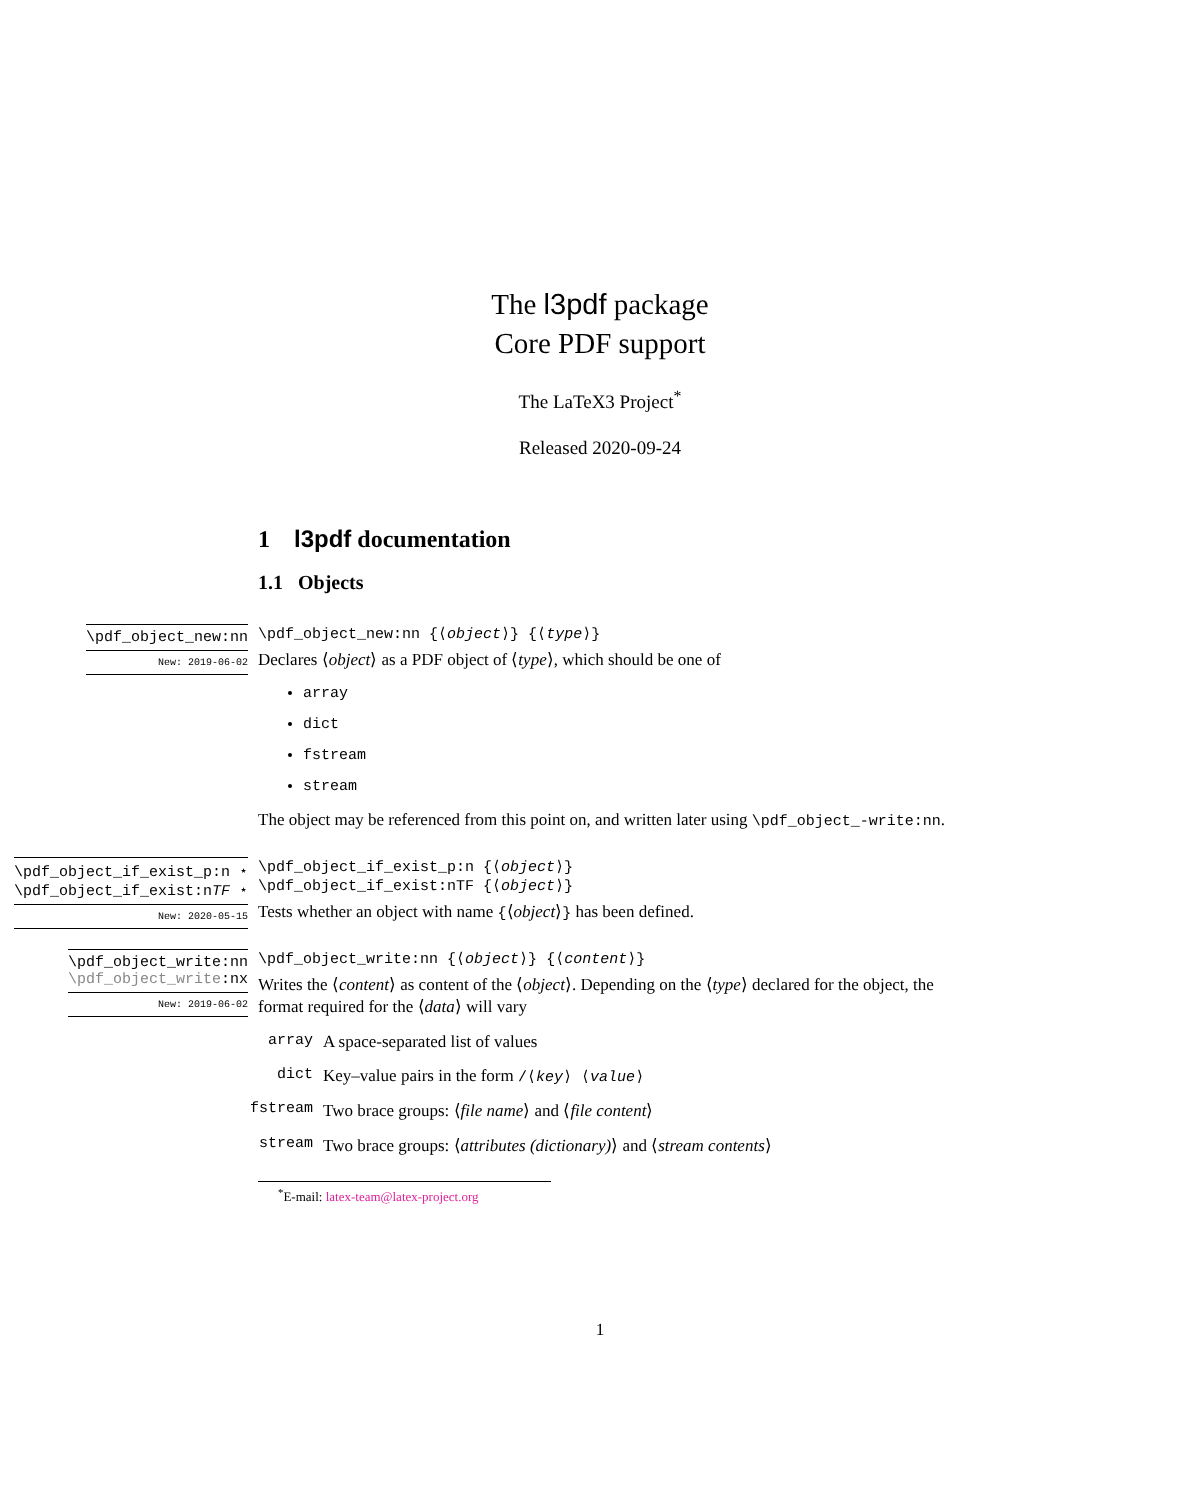The l3pdf package
Core PDF support
The LaTeX3 Project<sup>*</sup>
Released 2020-09-24
1 l3pdf documentation
1.1 Objects
\pdf_object_new:nn
New: 2019-06-02
\pdf_object_new:nn {⟨object⟩} {⟨type⟩}
Declares ⟨object⟩ as a PDF object of ⟨type⟩, which should be one of
array
dict
fstream
stream
The object may be referenced from this point on, and written later using \pdf_object_-write:nn.
\pdf_object_if_exist_p:n ⋆
\pdf_object_if_exist:nTF ⋆
New: 2020-05-15
\pdf_object_if_exist_p:n {⟨object⟩}
\pdf_object_if_exist:nTF {⟨object⟩}
Tests whether an object with name {⟨object⟩} has been defined.
\pdf_object_write:nn
\pdf_object_write:nx
New: 2019-06-02
\pdf_object_write:nn {⟨object⟩} {⟨content⟩}
Writes the ⟨content⟩ as content of the ⟨object⟩. Depending on the ⟨type⟩ declared for the object, the format required for the ⟨data⟩ will vary
array A space-separated list of values
dict Key–value pairs in the form /⟨key⟩ ⟨value⟩
fstream Two brace groups: ⟨file name⟩ and ⟨file content⟩
stream Two brace groups: ⟨attributes (dictionary)⟩ and ⟨stream contents⟩
<sup>*</sup> E-mail: latex-team@latex-project.org
1